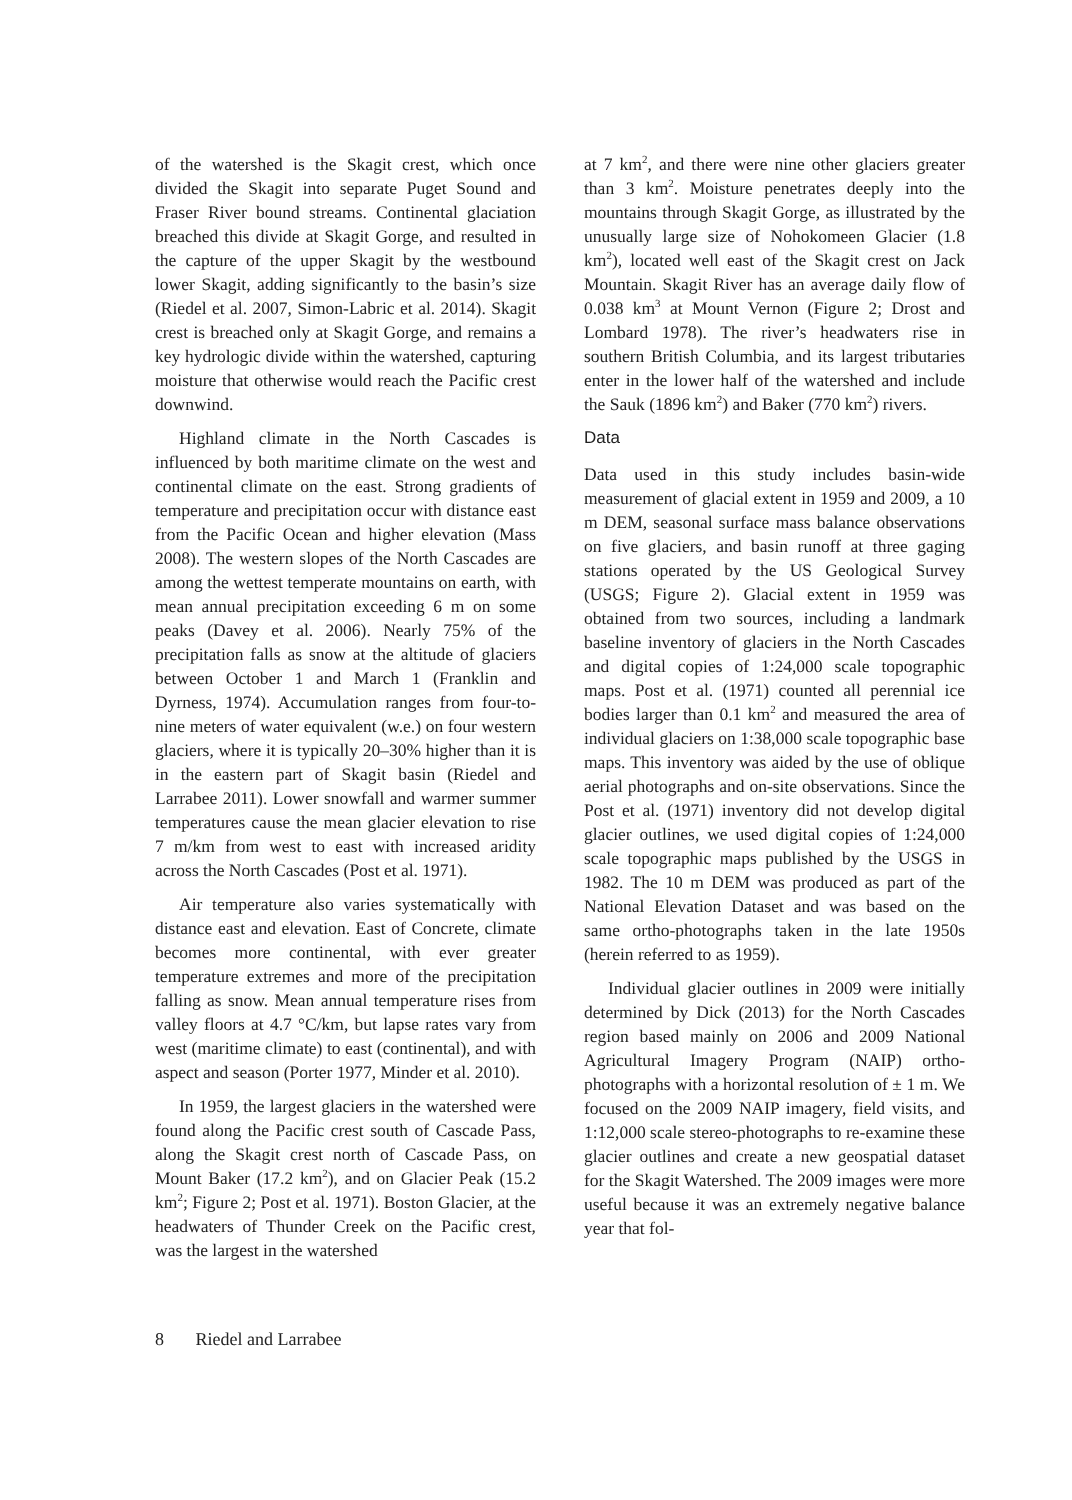of the watershed is the Skagit crest, which once divided the Skagit into separate Puget Sound and Fraser River bound streams. Continental glaciation breached this divide at Skagit Gorge, and resulted in the capture of the upper Skagit by the westbound lower Skagit, adding significantly to the basin’s size (Riedel et al. 2007, Simon-Labric et al. 2014). Skagit crest is breached only at Skagit Gorge, and remains a key hydrologic divide within the watershed, capturing moisture that otherwise would reach the Pacific crest downwind.
Highland climate in the North Cascades is influenced by both maritime climate on the west and continental climate on the east. Strong gradients of temperature and precipitation occur with distance east from the Pacific Ocean and higher elevation (Mass 2008). The western slopes of the North Cascades are among the wettest temperate mountains on earth, with mean annual precipitation exceeding 6 m on some peaks (Davey et al. 2006). Nearly 75% of the precipitation falls as snow at the altitude of glaciers between October 1 and March 1 (Franklin and Dyrness, 1974). Accumulation ranges from four-to-nine meters of water equivalent (w.e.) on four western glaciers, where it is typically 20–30% higher than it is in the eastern part of Skagit basin (Riedel and Larrabee 2011). Lower snowfall and warmer summer temperatures cause the mean glacier elevation to rise 7 m/km from west to east with increased aridity across the North Cascades (Post et al. 1971).
Air temperature also varies systematically with distance east and elevation. East of Concrete, climate becomes more continental, with ever greater temperature extremes and more of the precipitation falling as snow. Mean annual temperature rises from valley floors at 4.7 °C/km, but lapse rates vary from west (maritime climate) to east (continental), and with aspect and season (Porter 1977, Minder et al. 2010).
In 1959, the largest glaciers in the watershed were found along the Pacific crest south of Cascade Pass, along the Skagit crest north of Cascade Pass, on Mount Baker (17.2 km<sup>2</sup>), and on Glacier Peak (15.2 km<sup>2</sup>; Figure 2; Post et al. 1971). Boston Glacier, at the headwaters of Thunder Creek on the Pacific crest, was the largest in the watershed
at 7 km<sup>2</sup>, and there were nine other glaciers greater than 3 km<sup>2</sup>. Moisture penetrates deeply into the mountains through Skagit Gorge, as illustrated by the unusually large size of Nohokomeen Glacier (1.8 km<sup>2</sup>), located well east of the Skagit crest on Jack Mountain. Skagit River has an average daily flow of 0.038 km<sup>3</sup> at Mount Vernon (Figure 2; Drost and Lombard 1978). The river’s headwaters rise in southern British Columbia, and its largest tributaries enter in the lower half of the watershed and include the Sauk (1896 km<sup>2</sup>) and Baker (770 km<sup>2</sup>) rivers.
Data
Data used in this study includes basin-wide measurement of glacial extent in 1959 and 2009, a 10 m DEM, seasonal surface mass balance observations on five glaciers, and basin runoff at three gaging stations operated by the US Geological Survey (USGS; Figure 2). Glacial extent in 1959 was obtained from two sources, including a landmark baseline inventory of glaciers in the North Cascades and digital copies of 1:24,000 scale topographic maps. Post et al. (1971) counted all perennial ice bodies larger than 0.1 km<sup>2</sup> and measured the area of individual glaciers on 1:38,000 scale topographic base maps. This inventory was aided by the use of oblique aerial photographs and on-site observations. Since the Post et al. (1971) inventory did not develop digital glacier outlines, we used digital copies of 1:24,000 scale topographic maps published by the USGS in 1982. The 10 m DEM was produced as part of the National Elevation Dataset and was based on the same ortho-photographs taken in the late 1950s (herein referred to as 1959).
Individual glacier outlines in 2009 were initially determined by Dick (2013) for the North Cascades region based mainly on 2006 and 2009 National Agricultural Imagery Program (NAIP) ortho-photographs with a horizontal resolution of ± 1 m. We focused on the 2009 NAIP imagery, field visits, and 1:12,000 scale stereo-photographs to re-examine these glacier outlines and create a new geospatial dataset for the Skagit Watershed. The 2009 images were more useful because it was an extremely negative balance year that fol-
8 Riedel and Larrabee